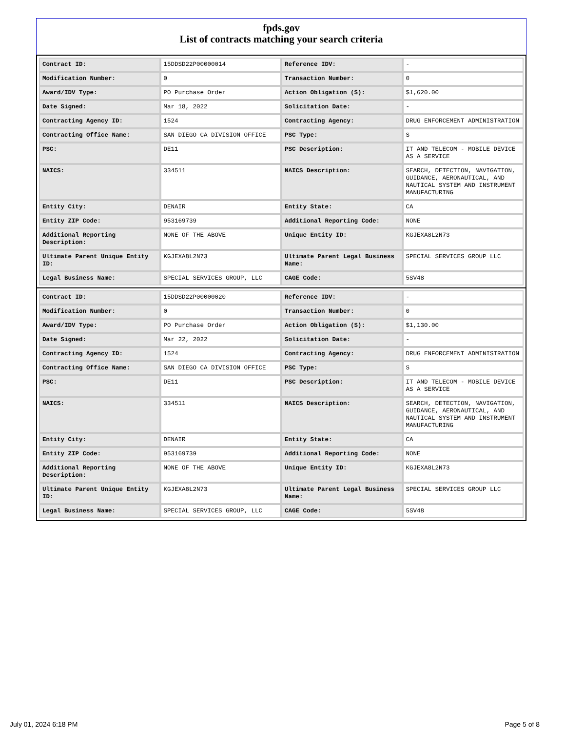fpds.gov
List of contracts matching your search criteria
| Contract ID: | 15DDSD22P00000014 | Reference IDV: | - |
| Modification Number: | 0 | Transaction Number: | 0 |
| Award/IDV Type: | PO Purchase Order | Action Obligation ($): | $1,620.00 |
| Date Signed: | Mar 18, 2022 | Solicitation Date: | - |
| Contracting Agency ID: | 1524 | Contracting Agency: | DRUG ENFORCEMENT ADMINISTRATION |
| Contracting Office Name: | SAN DIEGO CA DIVISION OFFICE | PSC Type: | S |
| PSC: | DE11 | PSC Description: | IT AND TELECOM - MOBILE DEVICE AS A SERVICE |
| NAICS: | 334511 | NAICS Description: | SEARCH, DETECTION, NAVIGATION, GUIDANCE, AERONAUTICAL, AND NAUTICAL SYSTEM AND INSTRUMENT MANUFACTURING |
| Entity City: | DENAIR | Entity State: | CA |
| Entity ZIP Code: | 953169739 | Additional Reporting Code: | NONE |
| Additional Reporting Description: | NONE OF THE ABOVE | Unique Entity ID: | KGJEXA8L2N73 |
| Ultimate Parent Unique Entity ID: | KGJEXA8L2N73 | Ultimate Parent Legal Business Name: | SPECIAL SERVICES GROUP LLC |
| Legal Business Name: | SPECIAL SERVICES GROUP, LLC | CAGE Code: | 5SV48 |
| Contract ID: | 15DDSD22P00000020 | Reference IDV: | - |
| Modification Number: | 0 | Transaction Number: | 0 |
| Award/IDV Type: | PO Purchase Order | Action Obligation ($): | $1,130.00 |
| Date Signed: | Mar 22, 2022 | Solicitation Date: | - |
| Contracting Agency ID: | 1524 | Contracting Agency: | DRUG ENFORCEMENT ADMINISTRATION |
| Contracting Office Name: | SAN DIEGO CA DIVISION OFFICE | PSC Type: | S |
| PSC: | DE11 | PSC Description: | IT AND TELECOM - MOBILE DEVICE AS A SERVICE |
| NAICS: | 334511 | NAICS Description: | SEARCH, DETECTION, NAVIGATION, GUIDANCE, AERONAUTICAL, AND NAUTICAL SYSTEM AND INSTRUMENT MANUFACTURING |
| Entity City: | DENAIR | Entity State: | CA |
| Entity ZIP Code: | 953169739 | Additional Reporting Code: | NONE |
| Additional Reporting Description: | NONE OF THE ABOVE | Unique Entity ID: | KGJEXA8L2N73 |
| Ultimate Parent Unique Entity ID: | KGJEXA8L2N73 | Ultimate Parent Legal Business Name: | SPECIAL SERVICES GROUP LLC |
| Legal Business Name: | SPECIAL SERVICES GROUP, LLC | CAGE Code: | 5SV48 |
July 01, 2024 6:18 PM Page 5 of 8